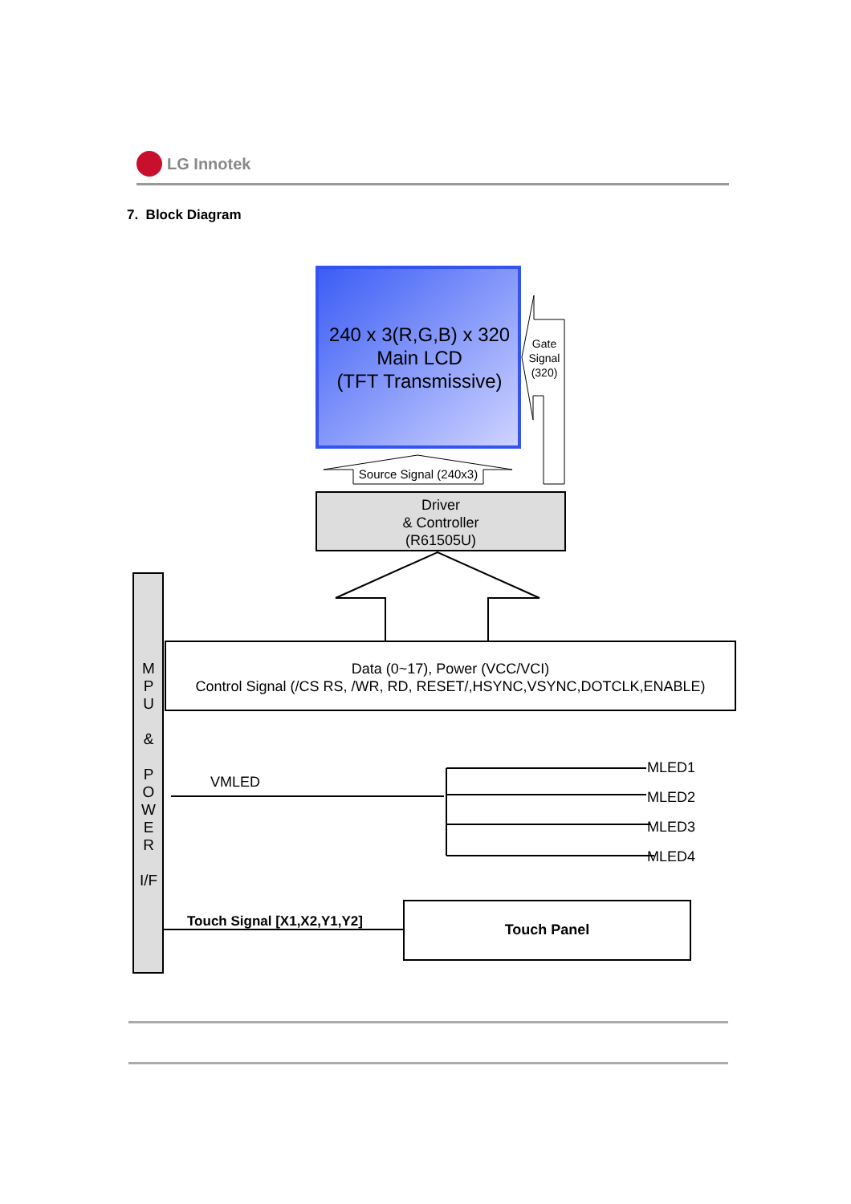LG Innotek
7. Block Diagram
240 x 3(R,G,B) x 320
Main LCD
(TFT Transmissive)
Gate
Signal
(320)
Source Signal (240x3)
Driver
& Controller
(R61505U)
M
P
U
&
P
O
W
E
R
I/F
Data (0~17), Power (VCC/VCI)
Control Signal (/CS RS, /WR, RD, RESET/,HSYNC,VSYNC,DOTCLK,ENABLE)
VMLED
MLED1
MLED2
MLED3
MLED4
Touch Signal [X1,X2,Y1,Y2] Touch Panel